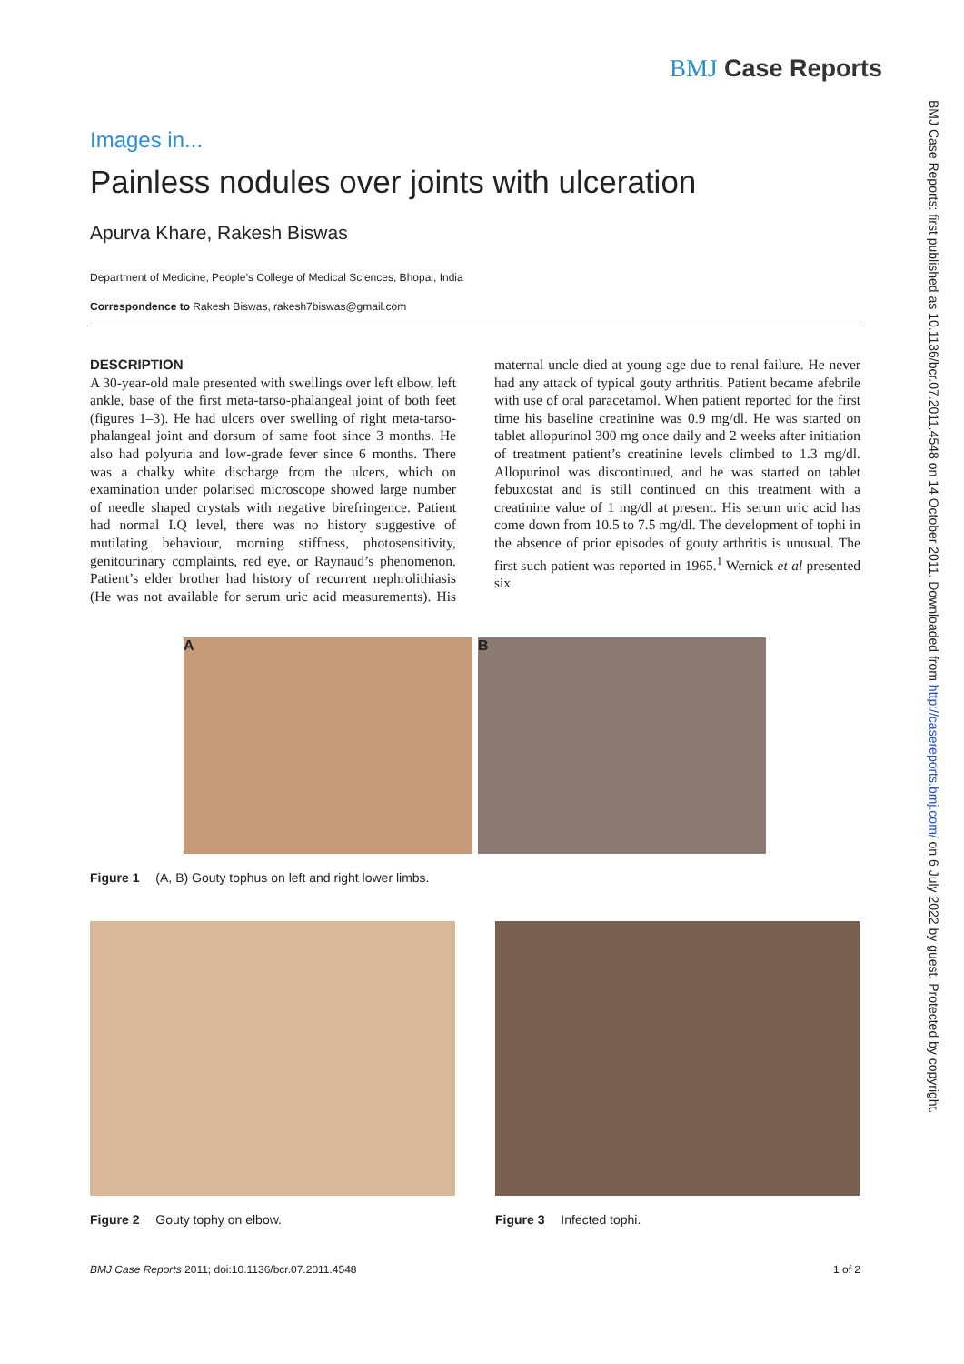BMJ Case Reports
BMJ Case Reports: first published as 10.1136/bcr.07.2011.4548 on 14 October 2011. Downloaded from http://casereports.bmj.com/ on 6 July 2022 by guest. Protected by copyright.
Images in...
Painless nodules over joints with ulceration
Apurva Khare, Rakesh Biswas
Department of Medicine, People’s College of Medical Sciences, Bhopal, India
Correspondence to Rakesh Biswas, rakesh7biswas@gmail.com
DESCRIPTION
A 30-year-old male presented with swellings over left elbow, left ankle, base of the first meta-tarso-phalangeal joint of both feet (figures 1–3). He had ulcers over swelling of right meta-tarso-phalangeal joint and dorsum of same foot since 3 months. He also had polyuria and low-grade fever since 6 months. There was a chalky white discharge from the ulcers, which on examination under polarised microscope showed large number of needle shaped crystals with negative birefringence. Patient had normal I.Q level, there was no history suggestive of mutilating behaviour, morning stiffness, photosensitivity, genitourinary complaints, red eye, or Raynaud’s phenomenon. Patient’s elder brother had history of recurrent nephrolithiasis (He was not available for serum uric acid measurements). His maternal uncle died at young age due to renal failure. He never had any attack of typical gouty arthritis. Patient became afebrile with use of oral paracetamol. When patient reported for the first time his baseline creatinine was 0.9 mg/dl. He was started on tablet allopurinol 300 mg once daily and 2 weeks after initiation of treatment patient’s creatinine levels climbed to 1.3 mg/dl. Allopurinol was discontinued, and he was started on tablet febuxostat and is still continued on this treatment with a creatinine value of 1 mg/dl at present. His serum uric acid has come down from 10.5 to 7.5 mg/dl. The development of tophi in the absence of prior episodes of gouty arthritis is unusual. The first such patient was reported in 1965.<sup>1</sup> Wernick et al presented six
A B
Figure 1 (A, B) Gouty tophus on left and right lower limbs.
Figure 2 Gouty tophy on elbow. Figure 3 Infected tophi.
BMJ Case Reports 2011; doi:10.1136/bcr.07.2011.4548 1 of 2